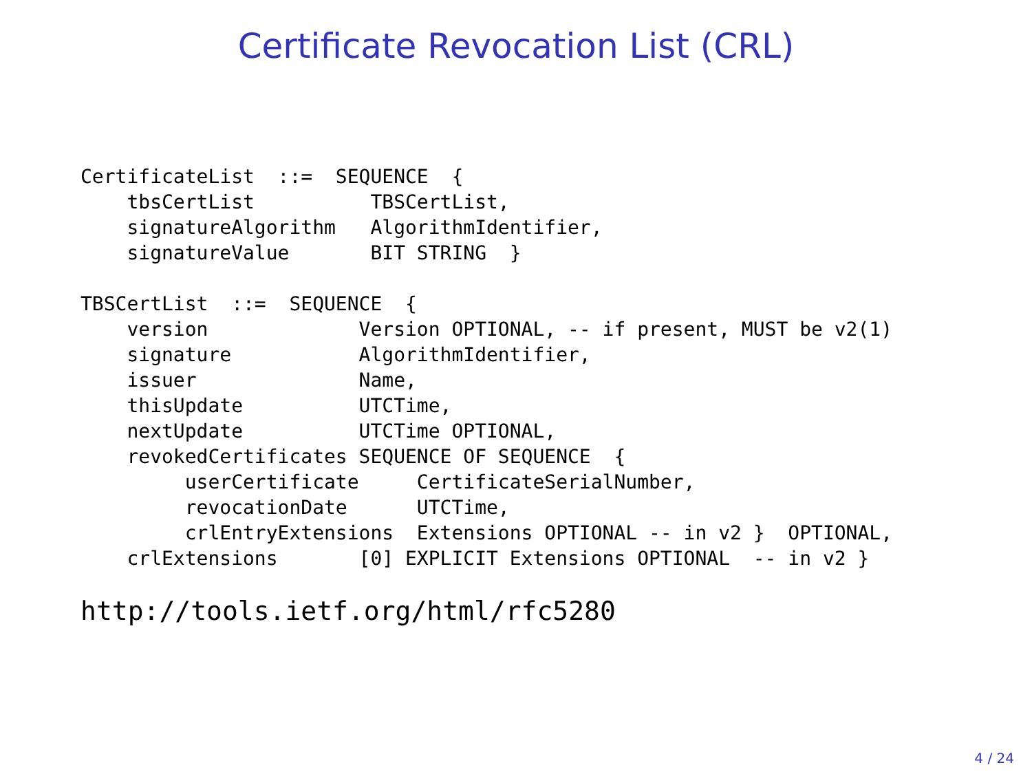Certificate Revocation List (CRL)
CertificateList  ::=  SEQUENCE  {
    tbsCertList          TBSCertList,
    signatureAlgorithm   AlgorithmIdentifier,
    signatureValue       BIT STRING  }

TBSCertList  ::=  SEQUENCE  {
    version             Version OPTIONAL, -- if present, MUST be v2(1)
    signature           AlgorithmIdentifier,
    issuer              Name,
    thisUpdate          UTCTime,
    nextUpdate          UTCTime OPTIONAL,
    revokedCertificates SEQUENCE OF SEQUENCE  {
         userCertificate     CertificateSerialNumber,
         revocationDate      UTCTime,
         crlEntryExtensions  Extensions OPTIONAL -- in v2 }  OPTIONAL,
    crlExtensions       [0] EXPLICIT Extensions OPTIONAL  -- in v2 }
http://tools.ietf.org/html/rfc5280
4 / 24